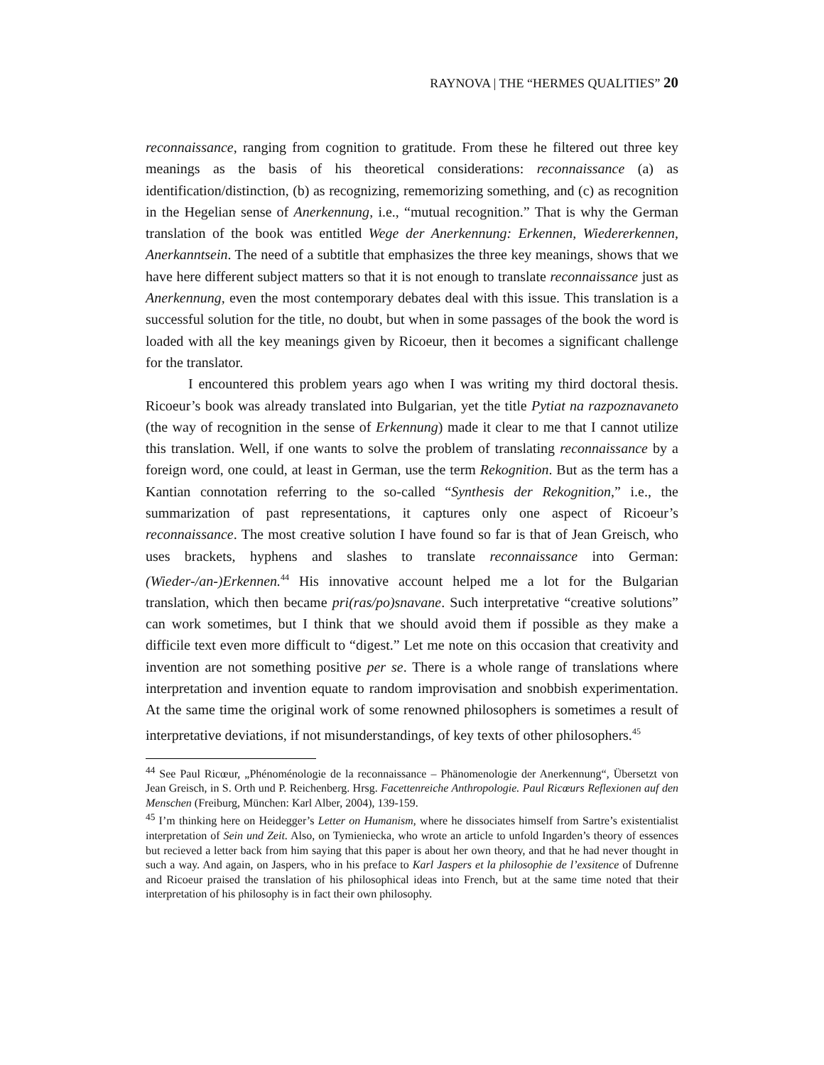RAYNOVA | THE “HERMES QUALITIES” 20
reconnaissance, ranging from cognition to gratitude. From these he filtered out three key meanings as the basis of his theoretical considerations: reconnaissance (a) as identification/distinction, (b) as recognizing, rememorizing something, and (c) as recognition in the Hegelian sense of Anerkennung, i.e., “mutual recognition.” That is why the German translation of the book was entitled Wege der Anerkennung: Erkennen, Wiedererkennen, Anerkanntsein. The need of a subtitle that emphasizes the three key meanings, shows that we have here different subject matters so that it is not enough to translate reconnaissance just as Anerkennung, even the most contemporary debates deal with this issue. This translation is a successful solution for the title, no doubt, but when in some passages of the book the word is loaded with all the key meanings given by Ricoeur, then it becomes a significant challenge for the translator.
I encountered this problem years ago when I was writing my third doctoral thesis. Ricoeur’s book was already translated into Bulgarian, yet the title Pytiat na razpoznavaneto (the way of recognition in the sense of Erkennung) made it clear to me that I cannot utilize this translation. Well, if one wants to solve the problem of translating reconnaissance by a foreign word, one could, at least in German, use the term Rekognition. But as the term has a Kantian connotation referring to the so-called “Synthesis der Rekognition,” i.e., the summarization of past representations, it captures only one aspect of Ricoeur’s reconnaissance. The most creative solution I have found so far is that of Jean Greisch, who uses brackets, hyphens and slashes to translate reconnaissance into German: (Wieder-/an-)Erkennen.<sup>44</sup> His innovative account helped me a lot for the Bulgarian translation, which then became pri(ras/po)snavane. Such interpretative “creative solutions” can work sometimes, but I think that we should avoid them if possible as they make a difficile text even more difficult to “digest.” Let me note on this occasion that creativity and invention are not something positive per se. There is a whole range of translations where interpretation and invention equate to random improvisation and snobbish experimentation. At the same time the original work of some renowned philosophers is sometimes a result of interpretative deviations, if not misunderstandings, of key texts of other philosophers.<sup>45</sup>
<sup>44</sup> See Paul Ricœur, „Phénoménologie de la reconnaissance – Phänomenologie der Anerkennung“, Übersetzt von Jean Greisch, in S. Orth und P. Reichenberg. Hrsg. Facettenreiche Anthropologie. Paul Ricœurs Reflexionen auf den Menschen (Freiburg, München: Karl Alber, 2004), 139-159.
<sup>45</sup> I’m thinking here on Heidegger’s Letter on Humanism, where he dissociates himself from Sartre’s existentialist interpretation of Sein und Zeit. Also, on Tymieniecka, who wrote an article to unfold Ingarden’s theory of essences but recieved a letter back from him saying that this paper is about her own theory, and that he had never thought in such a way. And again, on Jaspers, who in his preface to Karl Jaspers et la philosophie de l’exsitence of Dufrenne and Ricoeur praised the translation of his philosophical ideas into French, but at the same time noted that their interpretation of his philosophy is in fact their own philosophy.